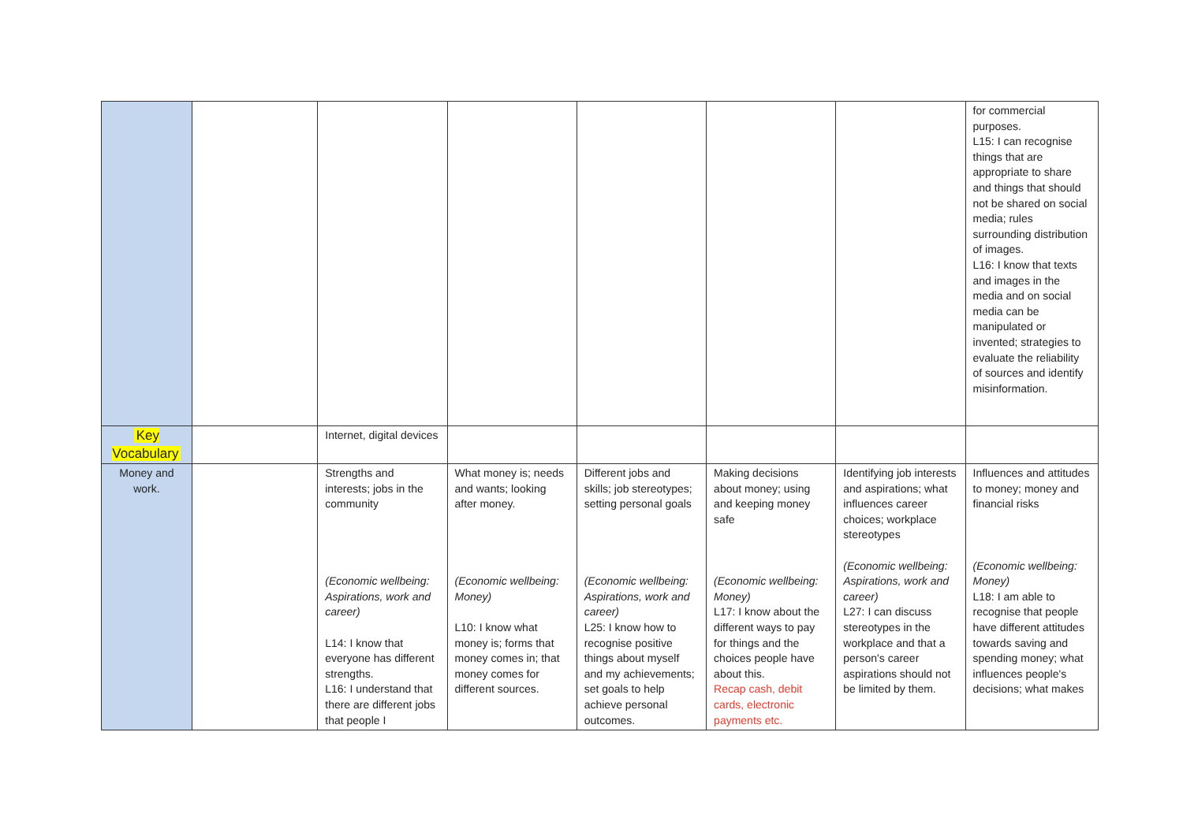| | | | | | | | for commercial purposes. L15: I can recognise things that are appropriate to share and things that should not be shared on social media; rules surrounding distribution of images. L16: I know that texts and images in the media and on social media can be manipulated or invented; strategies to evaluate the reliability of sources and identify misinformation. |
| Key Vocabulary | | Internet, digital devices | | | | | |
| Money and work. | | Strengths and interests; jobs in the community (Economic wellbeing: Aspirations, work and career) L14: I know that everyone has different strengths. L16: I understand that there are different jobs that people I | What money is; needs and wants; looking after money. (Economic wellbeing: Money) L10: I know what money is; forms that money comes in; that money comes for different sources. | Different jobs and skills; job stereotypes; setting personal goals (Economic wellbeing: Aspirations, work and career) L25: I know how to recognise positive things about myself and my achievements; set goals to help achieve personal outcomes. | Making decisions about money; using and keeping money safe (Economic wellbeing: Money) L17: I know about the different ways to pay for things and the choices people have about this. Recap cash, debit cards, electronic payments etc. | Identifying job interests and aspirations; what influences career choices; workplace stereotypes (Economic wellbeing: Aspirations, work and career) L27: I can discuss stereotypes in the workplace and that a person's career aspirations should not be limited by them. | Influences and attitudes to money; money and financial risks (Economic wellbeing: Money) L18: I am able to recognise that people have different attitudes towards saving and spending money; what influences people's decisions; what makes |